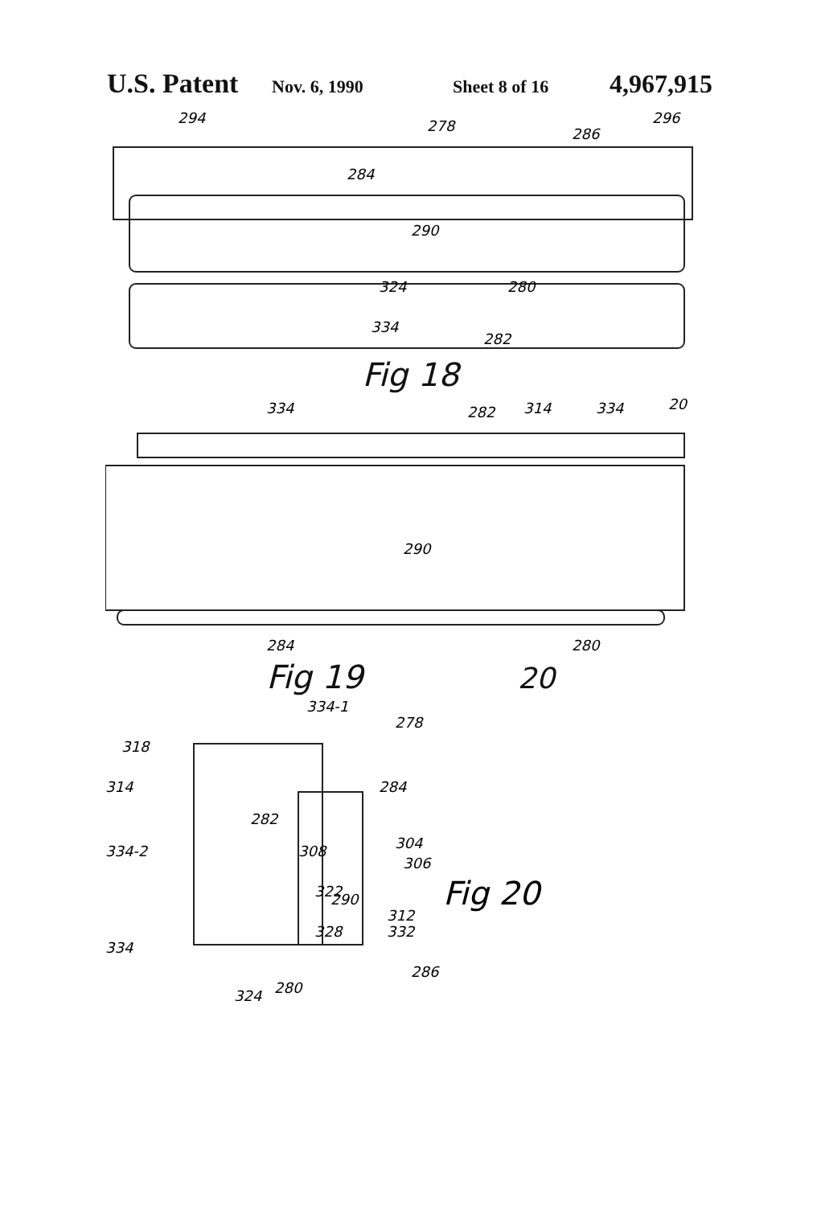U.S. Patent Nov. 6, 1990 Sheet 8 of 16 4,967,915
294
278
286
296
284
290
324
280
334
282
Fig 18
334
282
314
334
20
290
284
280
Fig 19 20
334-1
278
318
314
282
284
304
306
334-2
308
322
290
312
332
328
334
280
286
324
Fig 20